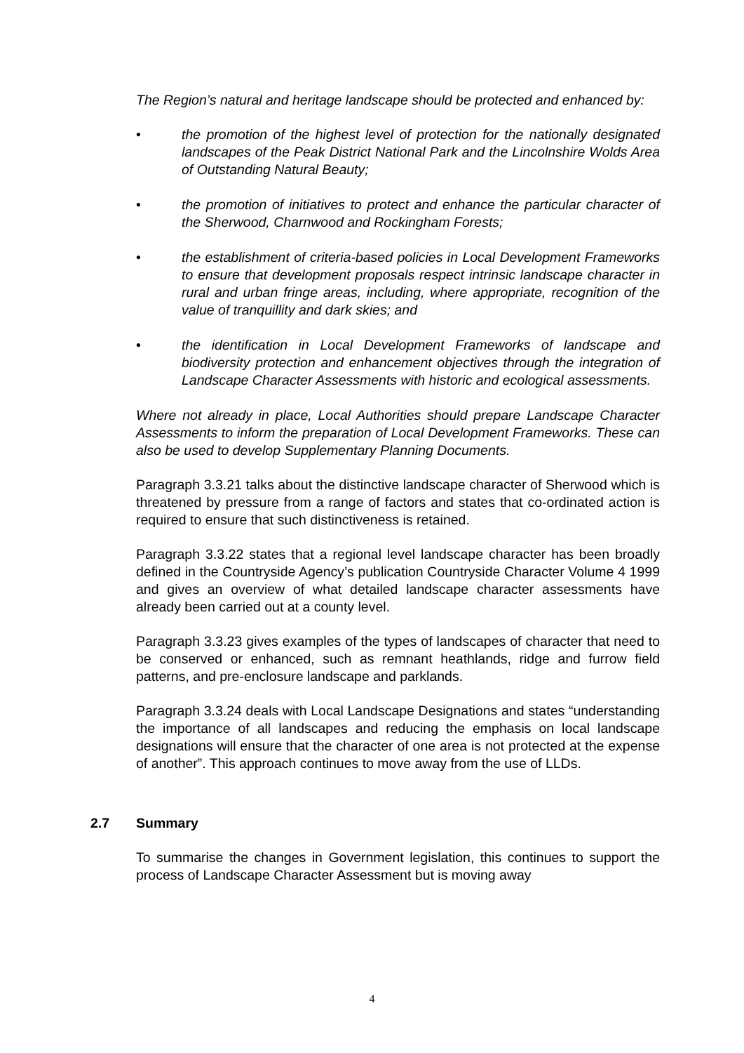The Region’s natural and heritage landscape should be protected and enhanced by:
• the promotion of the highest level of protection for the nationally designated landscapes of the Peak District National Park and the Lincolnshire Wolds Area of Outstanding Natural Beauty;
• the promotion of initiatives to protect and enhance the particular character of the Sherwood, Charnwood and Rockingham Forests;
• the establishment of criteria-based policies in Local Development Frameworks to ensure that development proposals respect intrinsic landscape character in rural and urban fringe areas, including, where appropriate, recognition of the value of tranquillity and dark skies; and
• the identification in Local Development Frameworks of landscape and biodiversity protection and enhancement objectives through the integration of Landscape Character Assessments with historic and ecological assessments.
Where not already in place, Local Authorities should prepare Landscape Character Assessments to inform the preparation of Local Development Frameworks. These can also be used to develop Supplementary Planning Documents.
Paragraph 3.3.21 talks about the distinctive landscape character of Sherwood which is threatened by pressure from a range of factors and states that co-ordinated action is required to ensure that such distinctiveness is retained.
Paragraph 3.3.22 states that a regional level landscape character has been broadly defined in the Countryside Agency’s publication Countryside Character Volume 4 1999 and gives an overview of what detailed landscape character assessments have already been carried out at a county level.
Paragraph 3.3.23 gives examples of the types of landscapes of character that need to be conserved or enhanced, such as remnant heathlands, ridge and furrow field patterns, and pre-enclosure landscape and parklands.
Paragraph 3.3.24 deals with Local Landscape Designations and states “understanding the importance of all landscapes and reducing the emphasis on local landscape designations will ensure that the character of one area is not protected at the expense of another”. This approach continues to move away from the use of LLDs.
2.7 Summary
To summarise the changes in Government legislation, this continues to support the process of Landscape Character Assessment but is moving away
4